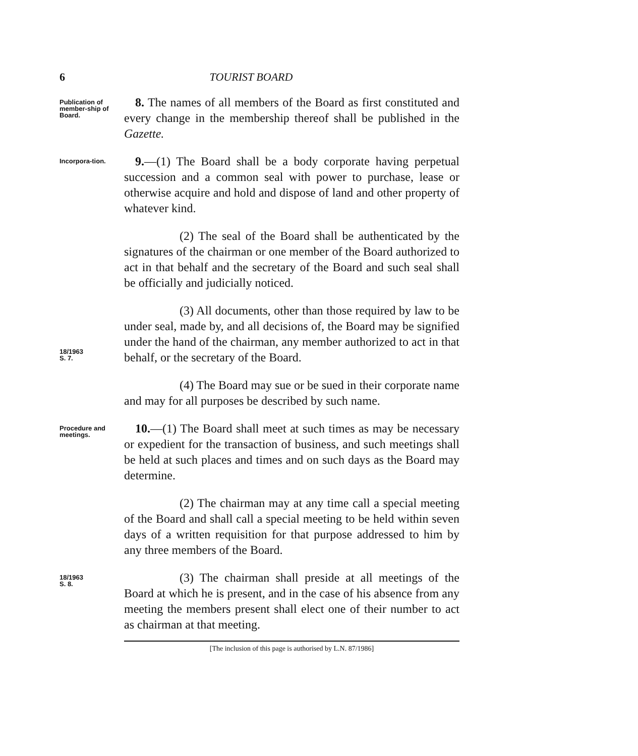6 TOURIST BOARD
Publication of member-ship of Board.
8. The names of all members of the Board as first constituted and every change in the membership thereof shall be published in the Gazette.
Incorpora-tion.
9.—(1) The Board shall be a body corporate having perpetual succession and a common seal with power to purchase, lease or otherwise acquire and hold and dispose of land and other property of whatever kind.
(2) The seal of the Board shall be authenticated by the signatures of the chairman or one member of the Board authorized to act in that behalf and the secretary of the Board and such seal shall be officially and judicially noticed.
18/1963
S. 7.
(3) All documents, other than those required by law to be under seal, made by, and all decisions of, the Board may be signified under the hand of the chairman, any member authorized to act in that behalf, or the secretary of the Board.
(4) The Board may sue or be sued in their corporate name and may for all purposes be described by such name.
Procedure and meetings.
10.—(1) The Board shall meet at such times as may be necessary or expedient for the transaction of business, and such meetings shall be held at such places and times and on such days as the Board may determine.
(2) The chairman may at any time call a special meeting of the Board and shall call a special meeting to be held within seven days of a written requisition for that purpose addressed to him by any three members of the Board.
18/1963
S. 8.
(3) The chairman shall preside at all meetings of the Board at which he is present, and in the case of his absence from any meeting the members present shall elect one of their number to act as chairman at that meeting.
[The inclusion of this page is authorised by L.N. 87/1986]